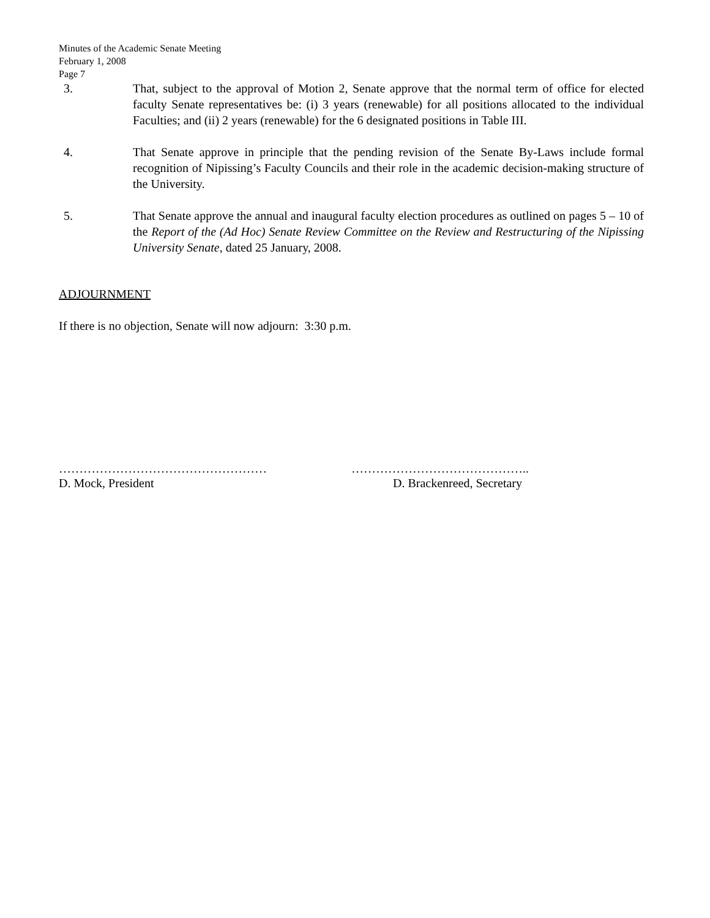Minutes of the Academic Senate Meeting
February 1, 2008
Page 7
3. That, subject to the approval of Motion 2, Senate approve that the normal term of office for elected faculty Senate representatives be: (i) 3 years (renewable) for all positions allocated to the individual Faculties; and (ii) 2 years (renewable) for the 6 designated positions in Table III.
4. That Senate approve in principle that the pending revision of the Senate By-Laws include formal recognition of Nipissing’s Faculty Councils and their role in the academic decision-making structure of the University.
5. That Senate approve the annual and inaugural faculty election procedures as outlined on pages 5 – 10 of the Report of the (Ad Hoc) Senate Review Committee on the Review and Restructuring of the Nipissing University Senate, dated 25 January, 2008.
ADJOURNMENT
If there is no objection, Senate will now adjourn: 3:30 p.m.
……………………………………………
D. Mock, President
……………………………………..
D. Brackenreed, Secretary